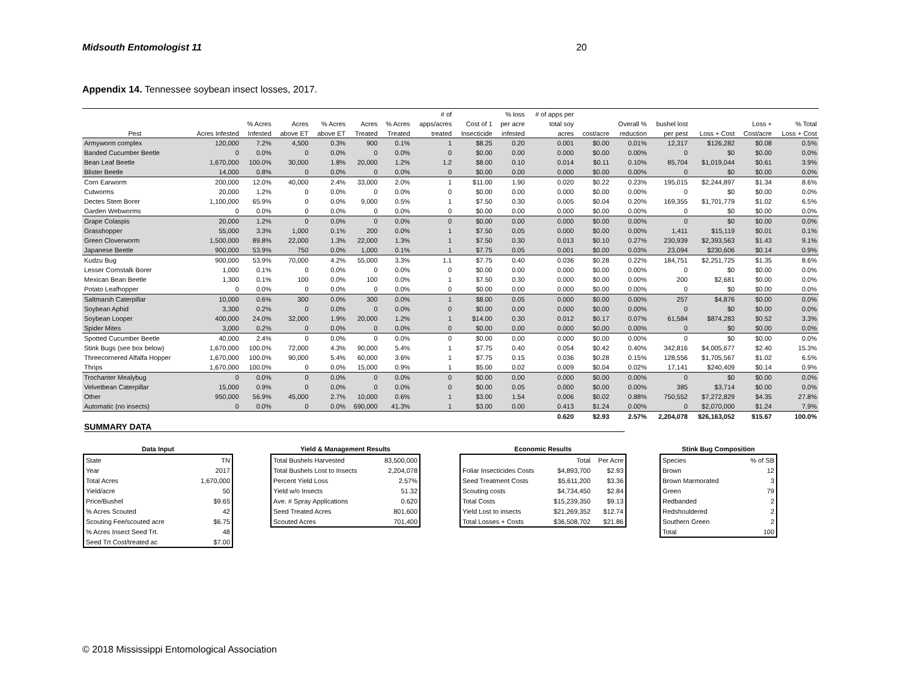Midsouth Entomologist 11 20
Appendix 14. Tennessee soybean insect losses, 2017.
| | | | | | | | # of | | % loss | # of apps per | | | | | | |
| --- | --- | --- | --- | --- | --- | --- | --- | --- | --- | --- | --- | --- | --- | --- | --- | --- |
| | | % Acres | Acres | % Acres | Acres | % Acres | apps/acres | Cost of 1 | per acre | total soy | | Overall % | bushel lost | | Loss + | % Total |
| Pest | Acres Infested | Infested | above ET | above ET | Treated | Treated | treated | Insecticide | infested | acres | cost/acre | reduction | per pest | Loss + Cost | Cost/acre | Loss + Cost |
| Armyworm complex | 120,000 | 7.2% | 4,500 | 0.3% | 900 | 0.1% | 1 | $8.25 | 0.20 | 0.001 | $0.00 | 0.01% | 12,317 | $126,282 | $0.08 | 0.5% |
| Banded Cucumber Beetle | 0 | 0.0% | 0 | 0.0% | 0 | 0.0% | 0 | $0.00 | 0.00 | 0.000 | $0.00 | 0.00% | 0 | $0 | $0.00 | 0.0% |
| Bean Leaf Beetle | 1,670,000 | 100.0% | 30,000 | 1.8% | 20,000 | 1.2% | 1.2 | $8.00 | 0.10 | 0.014 | $0.11 | 0.10% | 85,704 | $1,019,044 | $0.61 | 3.9% |
| Blister Beetle | 14,000 | 0.8% | 0 | 0.0% | 0 | 0.0% | 0 | $0.00 | 0.00 | 0.000 | $0.00 | 0.00% | 0 | $0 | $0.00 | 0.0% |
| Corn Earworm | 200,000 | 12.0% | 40,000 | 2.4% | 33,000 | 2.0% | 1 | $11.00 | 1.90 | 0.020 | $0.22 | 0.23% | 195,015 | $2,244,897 | $1.34 | 8.6% |
| Cutworms | 20,000 | 1.2% | 0 | 0.0% | 0 | 0.0% | 0 | $0.00 | 0.00 | 0.000 | $0.00 | 0.00% | 0 | $0 | $0.00 | 0.0% |
| Dectes Stem Borer | 1,100,000 | 65.9% | 0 | 0.0% | 9,000 | 0.5% | 1 | $7.50 | 0.30 | 0.005 | $0.04 | 0.20% | 169,355 | $1,701,779 | $1.02 | 6.5% |
| Garden Webworms | 0 | 0.0% | 0 | 0.0% | 0 | 0.0% | 0 | $0.00 | 0.00 | 0.000 | $0.00 | 0.00% | 0 | $0 | $0.00 | 0.0% |
| Grape Colaspis | 20,000 | 1.2% | 0 | 0.0% | 0 | 0.0% | 0 | $0.00 | 0.00 | 0.000 | $0.00 | 0.00% | 0 | $0 | $0.00 | 0.0% |
| Grasshopper | 55,000 | 3.3% | 1,000 | 0.1% | 200 | 0.0% | 1 | $7.50 | 0.05 | 0.000 | $0.00 | 0.00% | 1,411 | $15,119 | $0.01 | 0.1% |
| Green Cloverworm | 1,500,000 | 89.8% | 22,000 | 1.3% | 22,000 | 1.3% | 1 | $7.50 | 0.30 | 0.013 | $0.10 | 0.27% | 230,939 | $2,393,563 | $1.43 | 9.1% |
| Japanese Beetle | 900,000 | 53.9% | 750 | 0.0% | 1,000 | 0.1% | 1 | $7.75 | 0.05 | 0.001 | $0.00 | 0.03% | 23,094 | $230,606 | $0.14 | 0.9% |
| Kudzu Bug | 900,000 | 53.9% | 70,000 | 4.2% | 55,000 | 3.3% | 1.1 | $7.75 | 0.40 | 0.036 | $0.28 | 0.22% | 184,751 | $2,251,725 | $1.35 | 8.6% |
| Lesser Cornstalk Borer | 1,000 | 0.1% | 0 | 0.0% | 0 | 0.0% | 0 | $0.00 | 0.00 | 0.000 | $0.00 | 0.00% | 0 | $0 | $0.00 | 0.0% |
| Mexican Bean Beetle | 1,300 | 0.1% | 100 | 0.0% | 100 | 0.0% | 1 | $7.50 | 0.30 | 0.000 | $0.00 | 0.00% | 200 | $2,681 | $0.00 | 0.0% |
| Potato Leafhopper | 0 | 0.0% | 0 | 0.0% | 0 | 0.0% | 0 | $0.00 | 0.00 | 0.000 | $0.00 | 0.00% | 0 | $0 | $0.00 | 0.0% |
| Saltmarsh Caterpillar | 10,000 | 0.6% | 300 | 0.0% | 300 | 0.0% | 1 | $8.00 | 0.05 | 0.000 | $0.00 | 0.00% | 257 | $4,876 | $0.00 | 0.0% |
| Soybean Aphid | 3,300 | 0.2% | 0 | 0.0% | 0 | 0.0% | 0 | $0.00 | 0.00 | 0.000 | $0.00 | 0.00% | 0 | $0 | $0.00 | 0.0% |
| Soybean Looper | 400,000 | 24.0% | 32,000 | 1.9% | 20,000 | 1.2% | 1 | $14.00 | 0.30 | 0.012 | $0.17 | 0.07% | 61,584 | $874,283 | $0.52 | 3.3% |
| Spider Mites | 3,000 | 0.2% | 0 | 0.0% | 0 | 0.0% | 0 | $0.00 | 0.00 | 0.000 | $0.00 | 0.00% | 0 | $0 | $0.00 | 0.0% |
| Spotted Cucumber Beetle | 40,000 | 2.4% | 0 | 0.0% | 0 | 0.0% | 0 | $0.00 | 0.00 | 0.000 | $0.00 | 0.00% | 0 | $0 | $0.00 | 0.0% |
| Stink Bugs (see box below) | 1,670,000 | 100.0% | 72,000 | 4.3% | 90,000 | 5.4% | 1 | $7.75 | 0.40 | 0.054 | $0.42 | 0.40% | 342,816 | $4,005,677 | $2.40 | 15.3% |
| Threecornered Alfalfa Hopper | 1,670,000 | 100.0% | 90,000 | 5.4% | 60,000 | 3.6% | 1 | $7.75 | 0.15 | 0.036 | $0.28 | 0.15% | 128,556 | $1,705,567 | $1.02 | 6.5% |
| Thrips | 1,670,000 | 100.0% | 0 | 0.0% | 15,000 | 0.9% | 1 | $5.00 | 0.02 | 0.009 | $0.04 | 0.02% | 17,141 | $240,409 | $0.14 | 0.9% |
| Trochanter Mealybug | 0 | 0.0% | 0 | 0.0% | 0 | 0.0% | 0 | $0.00 | 0.00 | 0.000 | $0.00 | 0.00% | 0 | $0 | $0.00 | 0.0% |
| Velvetbean Caterpillar | 15,000 | 0.9% | 0 | 0.0% | 0 | 0.0% | 0 | $0.00 | 0.05 | 0.000 | $0.00 | 0.00% | 385 | $3,714 | $0.00 | 0.0% |
| Other | 950,000 | 56.9% | 45,000 | 2.7% | 10,000 | 0.6% | 1 | $3.00 | 1.54 | 0.006 | $0.02 | 0.88% | 750,552 | $7,272,829 | $4.35 | 27.8% |
| Automatic (no insects) | 0 | 0.0% | 0 | 0.0% | 690,000 | 41.3% | 1 | $3.00 | 0.00 | 0.413 | $1.24 | 0.00% | 0 | $2,070,000 | $1.24 | 7.9% |
| | | | | | | | | | | 0.620 | $2.93 | 2.57% | 2,204,078 | $26,163,052 | $15.67 | 100.0% |
SUMMARY DATA
| Data Input | |
| --- | --- |
| State | TN |
| Year | 2017 |
| Total Acres | 1,670,000 |
| Yield/acre | 50 |
| Price/Bushel | $9.65 |
| % Acres Scouted | 42 |
| Scouting Fee/scouted acre | $6.75 |
| % Acres Insect Seed Trt. | 48 |
| Seed Trt Cost/treated ac | $7.00 |
| Yield & Management Results | |
| --- | --- |
| Total Bushels Harvested | 83,500,000 |
| Total Bushels Lost to Insects | 2,204,078 |
| Percent Yield Loss | 2.57% |
| Yield w/o Insects | 51.32 |
| Ave. # Spray Applications | 0.620 |
| Seed Treated Acres | 801,600 |
| Scouted Acres | 701,400 |
| Economic Results | | |
| --- | --- | --- |
| | Total | Per Acre |
| Foliar Insecticides Costs | $4,893,700 | $2.93 |
| Seed Treatment Costs | $5,611,200 | $3.36 |
| Scouting costs | $4,734,450 | $2.84 |
| Total Costs | $15,239,350 | $9.13 |
| Yield Lost to insects | $21,269,352 | $12.74 |
| Total Losses + Costs | $36,508,702 | $21.86 |
| Stink Bug Composition | |
| --- | --- |
| Species | % of SB |
| Brown | 12 |
| Brown Marmorated | 3 |
| Green | 79 |
| Redbanded | 2 |
| Redshouldered | 2 |
| Southern Green | 2 |
| Total | 100 |
© 2018 Mississippi Entomological Association